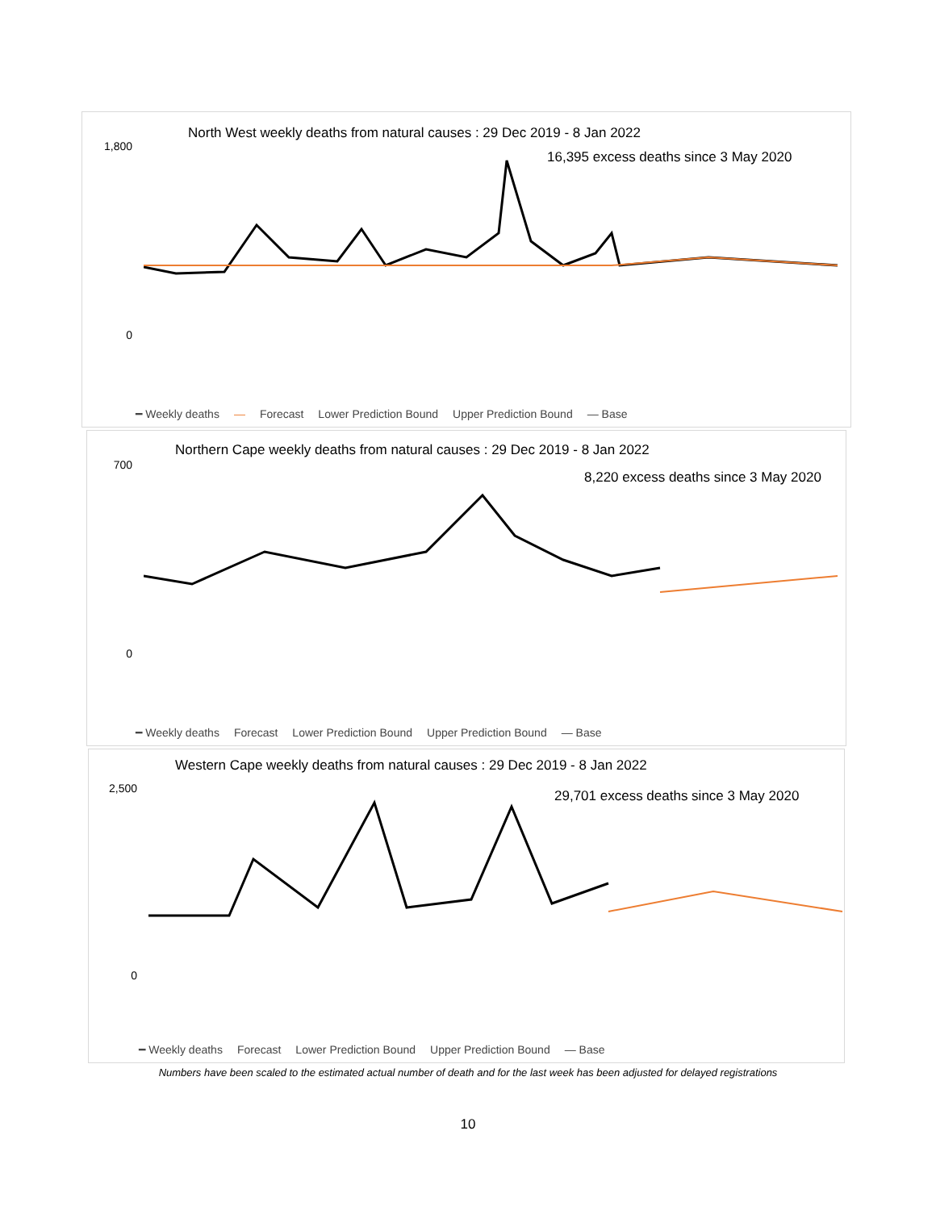North West weekly deaths from natural causes : 29 Dec 2019 - 8 Jan 2022
16,395 excess deaths since 3 May 2020
1,800
0
━ Weekly deaths — Forecast Lower Prediction Bound Upper Prediction Bound — Base
Northern Cape weekly deaths from natural causes : 29 Dec 2019 - 8 Jan 2022
8,220 excess deaths since 3 May 2020
700
0
━ Weekly deaths Forecast Lower Prediction Bound Upper Prediction Bound — Base
Western Cape weekly deaths from natural causes : 29 Dec 2019 - 8 Jan 2022
29,701 excess deaths since 3 May 2020
2,500
0
━ Weekly deaths Forecast Lower Prediction Bound Upper Prediction Bound — Base
Numbers have been scaled to the estimated actual number of death and for the last week has been adjusted for delayed registrations
10